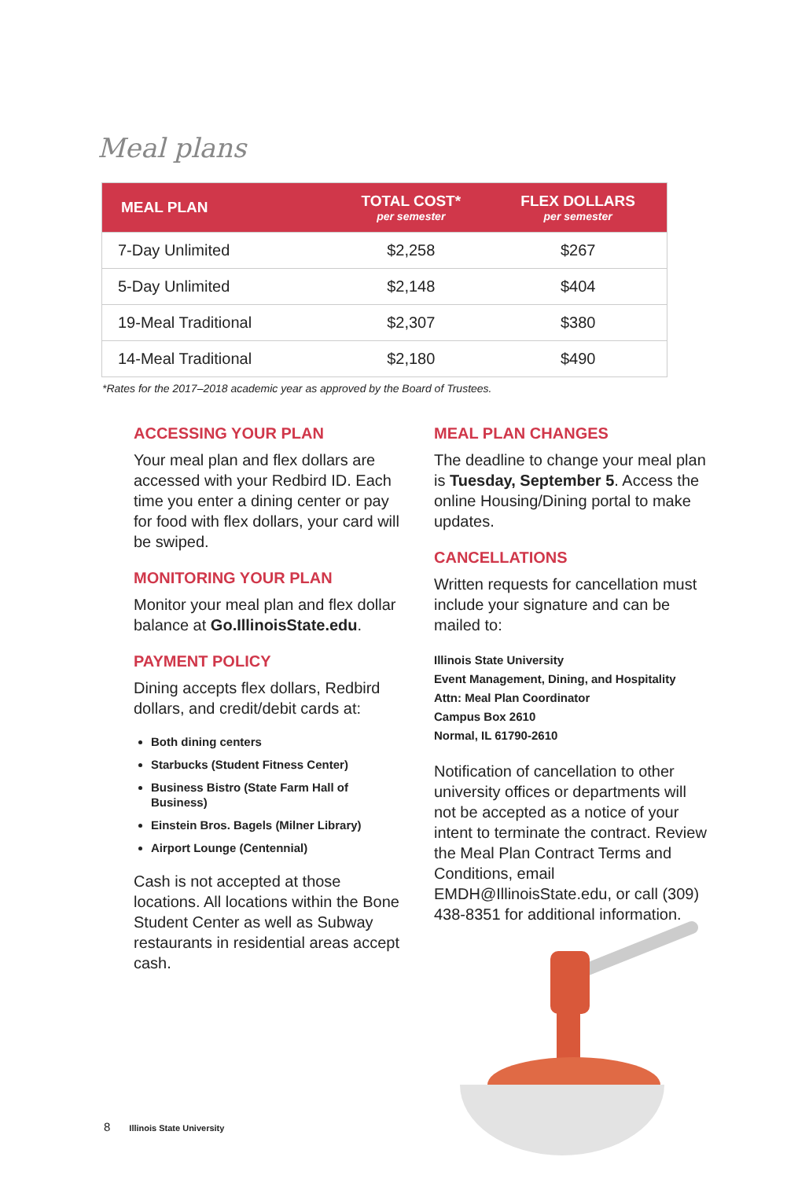Meal plans
| MEAL PLAN | TOTAL COST* per semester | FLEX DOLLARS per semester |
| --- | --- | --- |
| 7-Day Unlimited | $2,258 | $267 |
| 5-Day Unlimited | $2,148 | $404 |
| 19-Meal Traditional | $2,307 | $380 |
| 14-Meal Traditional | $2,180 | $490 |
*Rates for the 2017–2018 academic year as approved by the Board of Trustees.
ACCESSING YOUR PLAN
Your meal plan and flex dollars are accessed with your Redbird ID. Each time you enter a dining center or pay for food with flex dollars, your card will be swiped.
MONITORING YOUR PLAN
Monitor your meal plan and flex dollar balance at Go.IllinoisState.edu.
PAYMENT POLICY
Dining accepts flex dollars, Redbird dollars, and credit/debit cards at:
Both dining centers
Starbucks (Student Fitness Center)
Business Bistro (State Farm Hall of Business)
Einstein Bros. Bagels (Milner Library)
Airport Lounge (Centennial)
Cash is not accepted at those locations. All locations within the Bone Student Center as well as Subway restaurants in residential areas accept cash.
MEAL PLAN CHANGES
The deadline to change your meal plan is Tuesday, September 5. Access the online Housing/Dining portal to make updates.
CANCELLATIONS
Written requests for cancellation must include your signature and can be mailed to:
Illinois State University
Event Management, Dining, and Hospitality
Attn: Meal Plan Coordinator
Campus Box 2610
Normal, IL 61790-2610
Notification of cancellation to other university offices or departments will not be accepted as a notice of your intent to terminate the contract. Review the Meal Plan Contract Terms and Conditions, email EMDH@IllinoisState.edu, or call (309) 438-8351 for additional information.
8 Illinois State University